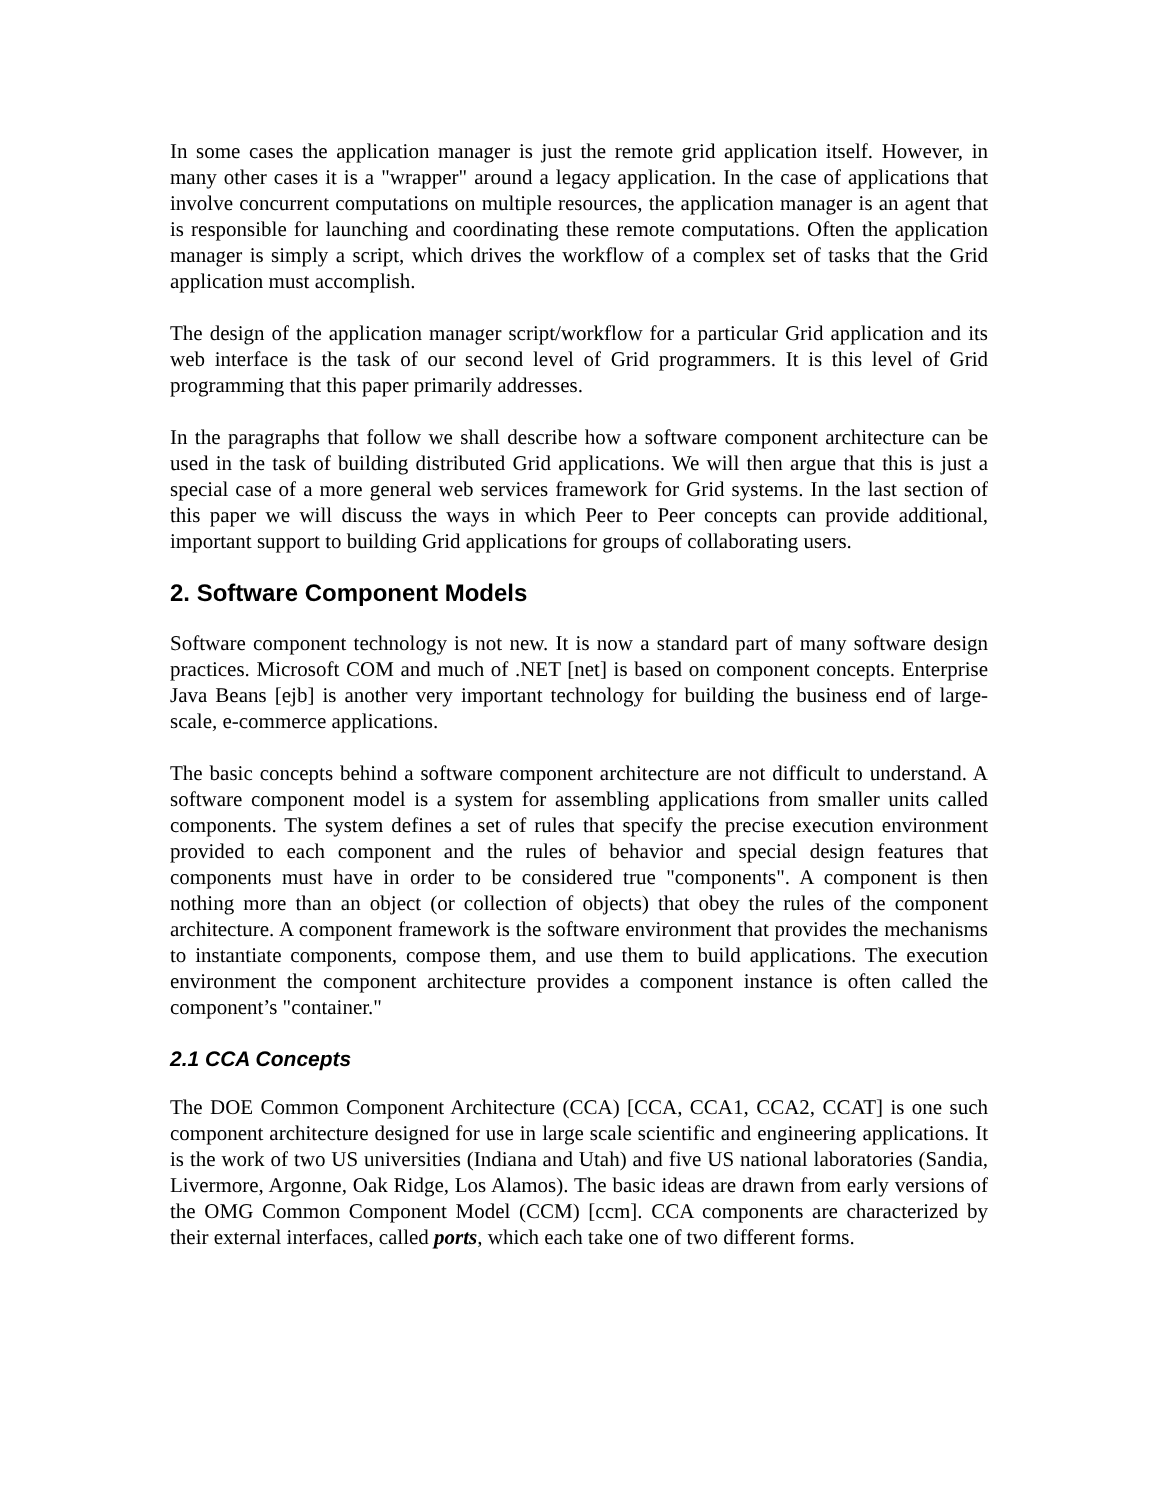In some cases the application manager is just the remote grid application itself. However, in many other cases it is a "wrapper" around a legacy application. In the case of applications that involve concurrent computations on multiple resources, the application manager is an agent that is responsible for launching and coordinating these remote computations. Often the application manager is simply a script, which drives the workflow of a complex set of tasks that the Grid application must accomplish.
The design of the application manager script/workflow for a particular Grid application and its web interface is the task of our second level of Grid programmers. It is this level of Grid programming that this paper primarily addresses.
In the paragraphs that follow we shall describe how a software component architecture can be used in the task of building distributed Grid applications. We will then argue that this is just a special case of a more general web services framework for Grid systems. In the last section of this paper we will discuss the ways in which Peer to Peer concepts can provide additional, important support to building Grid applications for groups of collaborating users.
2. Software Component Models
Software component technology is not new. It is now a standard part of many software design practices. Microsoft COM and much of .NET [net] is based on component concepts. Enterprise Java Beans [ejb] is another very important technology for building the business end of large-scale, e-commerce applications.
The basic concepts behind a software component architecture are not difficult to understand. A software component model is a system for assembling applications from smaller units called components. The system defines a set of rules that specify the precise execution environment provided to each component and the rules of behavior and special design features that components must have in order to be considered true "components". A component is then nothing more than an object (or collection of objects) that obey the rules of the component architecture. A component framework is the software environment that provides the mechanisms to instantiate components, compose them, and use them to build applications. The execution environment the component architecture provides a component instance is often called the component’s "container."
2.1 CCA Concepts
The DOE Common Component Architecture (CCA) [CCA, CCA1, CCA2, CCAT] is one such component architecture designed for use in large scale scientific and engineering applications. It is the work of two US universities (Indiana and Utah) and five US national laboratories (Sandia, Livermore, Argonne, Oak Ridge, Los Alamos). The basic ideas are drawn from early versions of the OMG Common Component Model (CCM) [ccm]. CCA components are characterized by their external interfaces, called ports, which each take one of two different forms.